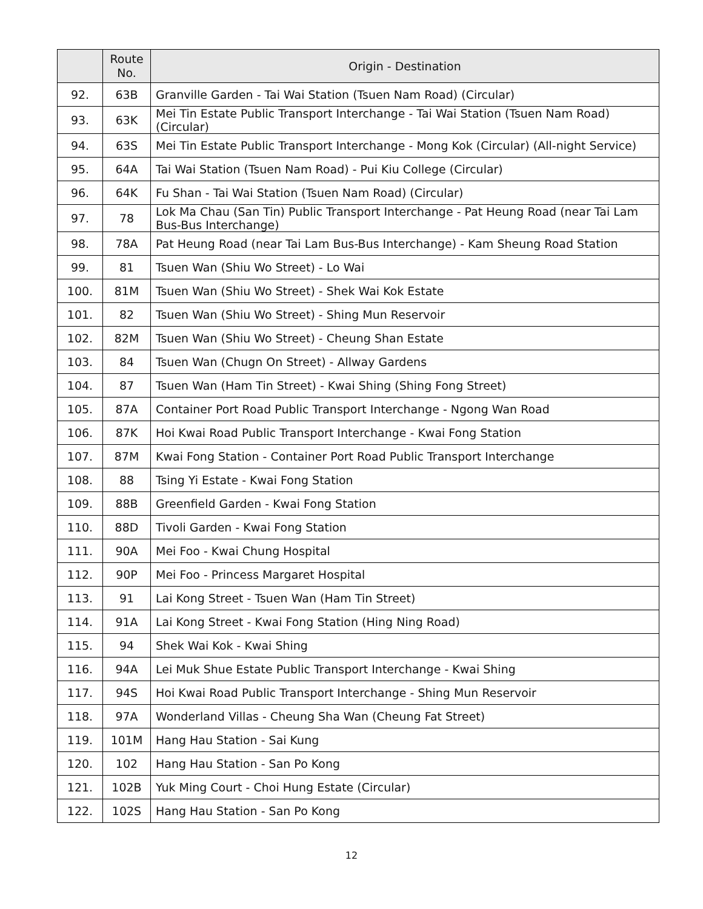| | Route No. | Origin - Destination |
| --- | --- | --- |
| 92. | 63B | Granville Garden - Tai Wai Station (Tsuen Nam Road) (Circular) |
| 93. | 63K | Mei Tin Estate Public Transport Interchange - Tai Wai Station (Tsuen Nam Road) (Circular) |
| 94. | 63S | Mei Tin Estate Public Transport Interchange - Mong Kok (Circular) (All-night Service) |
| 95. | 64A | Tai Wai Station (Tsuen Nam Road) - Pui Kiu College (Circular) |
| 96. | 64K | Fu Shan - Tai Wai Station (Tsuen Nam Road) (Circular) |
| 97. | 78 | Lok Ma Chau (San Tin) Public Transport Interchange - Pat Heung Road (near Tai Lam Bus-Bus Interchange) |
| 98. | 78A | Pat Heung Road (near Tai Lam Bus-Bus Interchange) - Kam Sheung Road Station |
| 99. | 81 | Tsuen Wan (Shiu Wo Street) - Lo Wai |
| 100. | 81M | Tsuen Wan (Shiu Wo Street) - Shek Wai Kok Estate |
| 101. | 82 | Tsuen Wan (Shiu Wo Street) - Shing Mun Reservoir |
| 102. | 82M | Tsuen Wan (Shiu Wo Street) - Cheung Shan Estate |
| 103. | 84 | Tsuen Wan (Chugn On Street) - Allway Gardens |
| 104. | 87 | Tsuen Wan (Ham Tin Street) - Kwai Shing (Shing Fong Street) |
| 105. | 87A | Container Port Road Public Transport Interchange - Ngong Wan Road |
| 106. | 87K | Hoi Kwai Road Public Transport Interchange - Kwai Fong Station |
| 107. | 87M | Kwai Fong Station - Container Port Road Public Transport Interchange |
| 108. | 88 | Tsing Yi Estate - Kwai Fong Station |
| 109. | 88B | Greenfield Garden - Kwai Fong Station |
| 110. | 88D | Tivoli Garden - Kwai Fong Station |
| 111. | 90A | Mei Foo - Kwai Chung Hospital |
| 112. | 90P | Mei Foo - Princess Margaret Hospital |
| 113. | 91 | Lai Kong Street - Tsuen Wan (Ham Tin Street) |
| 114. | 91A | Lai Kong Street - Kwai Fong Station (Hing Ning Road) |
| 115. | 94 | Shek Wai Kok - Kwai Shing |
| 116. | 94A | Lei Muk Shue Estate Public Transport Interchange - Kwai Shing |
| 117. | 94S | Hoi Kwai Road Public Transport Interchange - Shing Mun Reservoir |
| 118. | 97A | Wonderland Villas - Cheung Sha Wan (Cheung Fat Street) |
| 119. | 101M | Hang Hau Station - Sai Kung |
| 120. | 102 | Hang Hau Station - San Po Kong |
| 121. | 102B | Yuk Ming Court - Choi Hung Estate (Circular) |
| 122. | 102S | Hang Hau Station - San Po Kong |
12